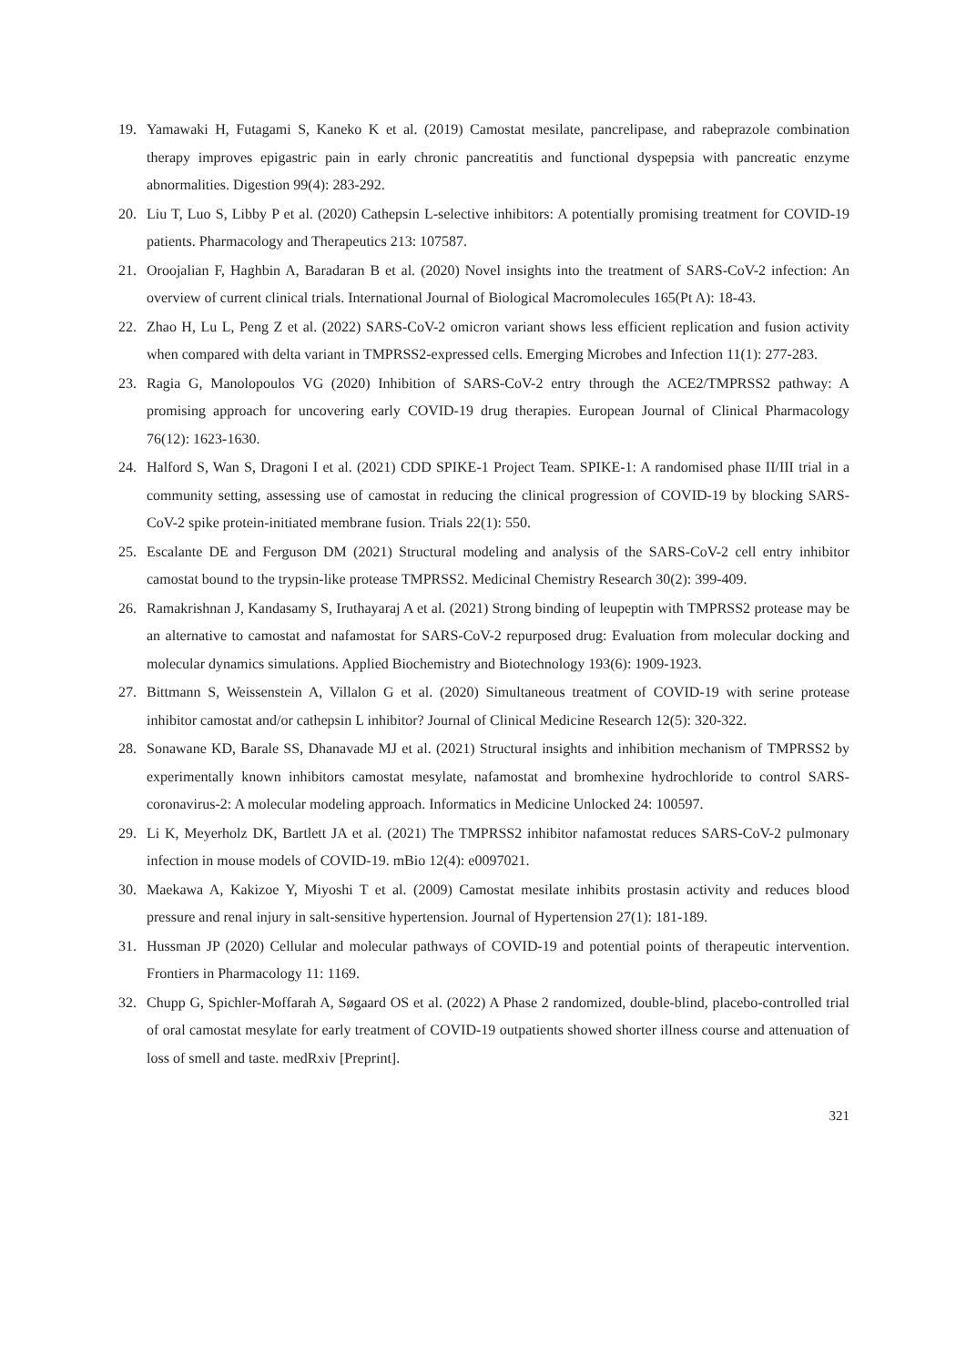19. Yamawaki H, Futagami S, Kaneko K et al. (2019) Camostat mesilate, pancrelipase, and rabeprazole combination therapy improves epigastric pain in early chronic pancreatitis and functional dyspepsia with pancreatic enzyme abnormalities. Digestion 99(4): 283-292.
20. Liu T, Luo S, Libby P et al. (2020) Cathepsin L-selective inhibitors: A potentially promising treatment for COVID-19 patients. Pharmacology and Therapeutics 213: 107587.
21. Oroojalian F, Haghbin A, Baradaran B et al. (2020) Novel insights into the treatment of SARS-CoV-2 infection: An overview of current clinical trials. International Journal of Biological Macromolecules 165(Pt A): 18-43.
22. Zhao H, Lu L, Peng Z et al. (2022) SARS-CoV-2 omicron variant shows less efficient replication and fusion activity when compared with delta variant in TMPRSS2-expressed cells. Emerging Microbes and Infection 11(1): 277-283.
23. Ragia G, Manolopoulos VG (2020) Inhibition of SARS-CoV-2 entry through the ACE2/TMPRSS2 pathway: A promising approach for uncovering early COVID-19 drug therapies. European Journal of Clinical Pharmacology 76(12): 1623-1630.
24. Halford S, Wan S, Dragoni I et al. (2021) CDD SPIKE-1 Project Team. SPIKE-1: A randomised phase II/III trial in a community setting, assessing use of camostat in reducing the clinical progression of COVID-19 by blocking SARS-CoV-2 spike protein-initiated membrane fusion. Trials 22(1): 550.
25. Escalante DE and Ferguson DM (2021) Structural modeling and analysis of the SARS-CoV-2 cell entry inhibitor camostat bound to the trypsin-like protease TMPRSS2. Medicinal Chemistry Research 30(2): 399-409.
26. Ramakrishnan J, Kandasamy S, Iruthayaraj A et al. (2021) Strong binding of leupeptin with TMPRSS2 protease may be an alternative to camostat and nafamostat for SARS-CoV-2 repurposed drug: Evaluation from molecular docking and molecular dynamics simulations. Applied Biochemistry and Biotechnology 193(6): 1909-1923.
27. Bittmann S, Weissenstein A, Villalon G et al. (2020) Simultaneous treatment of COVID-19 with serine protease inhibitor camostat and/or cathepsin L inhibitor? Journal of Clinical Medicine Research 12(5): 320-322.
28. Sonawane KD, Barale SS, Dhanavade MJ et al. (2021) Structural insights and inhibition mechanism of TMPRSS2 by experimentally known inhibitors camostat mesylate, nafamostat and bromhexine hydrochloride to control SARS-coronavirus-2: A molecular modeling approach. Informatics in Medicine Unlocked 24: 100597.
29. Li K, Meyerholz DK, Bartlett JA et al. (2021) The TMPRSS2 inhibitor nafamostat reduces SARS-CoV-2 pulmonary infection in mouse models of COVID-19. mBio 12(4): e0097021.
30. Maekawa A, Kakizoe Y, Miyoshi T et al. (2009) Camostat mesilate inhibits prostasin activity and reduces blood pressure and renal injury in salt-sensitive hypertension. Journal of Hypertension 27(1): 181-189.
31. Hussman JP (2020) Cellular and molecular pathways of COVID-19 and potential points of therapeutic intervention. Frontiers in Pharmacology 11: 1169.
32. Chupp G, Spichler-Moffarah A, Søgaard OS et al. (2022) A Phase 2 randomized, double-blind, placebo-controlled trial of oral camostat mesylate for early treatment of COVID-19 outpatients showed shorter illness course and attenuation of loss of smell and taste. medRxiv [Preprint].
321